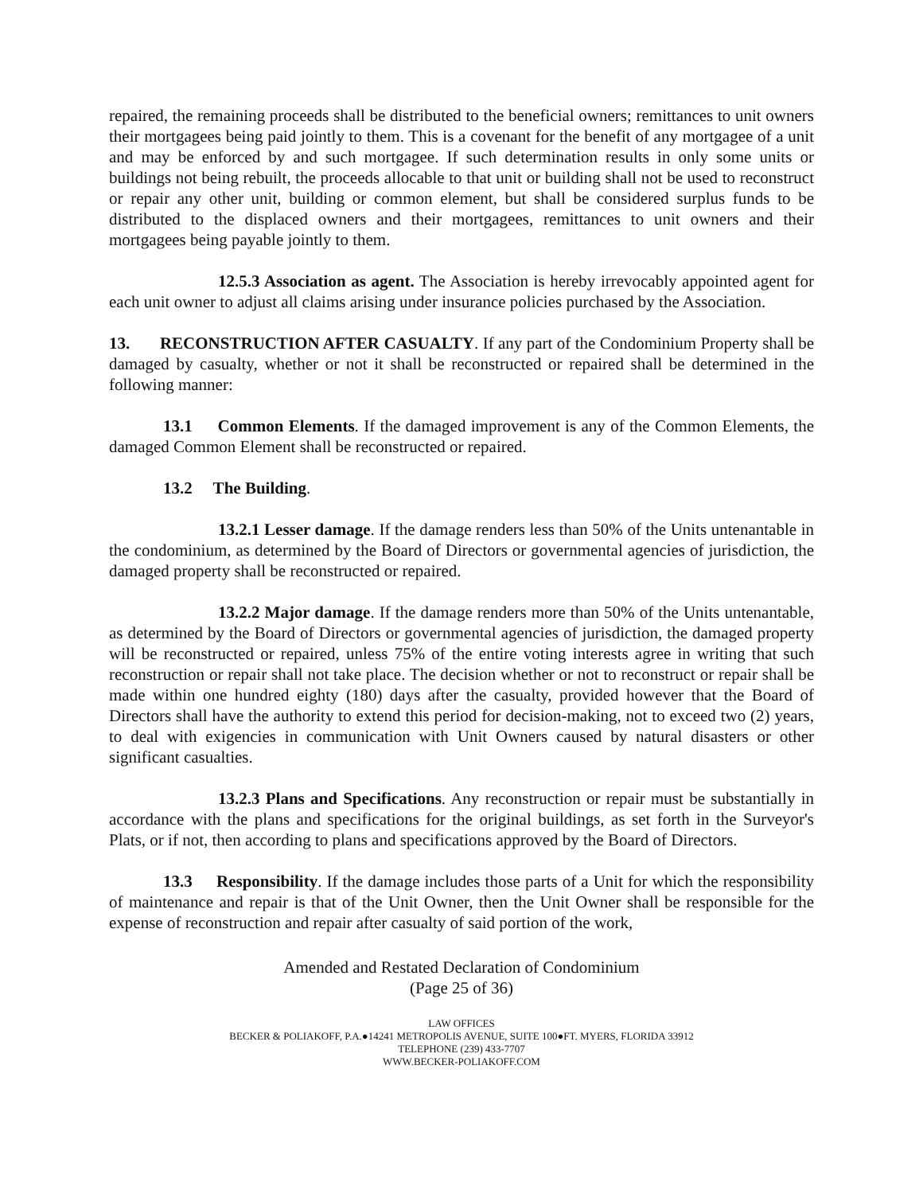repaired, the remaining proceeds shall be distributed to the beneficial owners; remittances to unit owners their mortgagees being paid jointly to them. This is a covenant for the benefit of any mortgagee of a unit and may be enforced by and such mortgagee. If such determination results in only some units or buildings not being rebuilt, the proceeds allocable to that unit or building shall not be used to reconstruct or repair any other unit, building or common element, but shall be considered surplus funds to be distributed to the displaced owners and their mortgagees, remittances to unit owners and their mortgagees being payable jointly to them.
12.5.3 Association as agent. The Association is hereby irrevocably appointed agent for each unit owner to adjust all claims arising under insurance policies purchased by the Association.
13. RECONSTRUCTION AFTER CASUALTY. If any part of the Condominium Property shall be damaged by casualty, whether or not it shall be reconstructed or repaired shall be determined in the following manner:
13.1 Common Elements. If the damaged improvement is any of the Common Elements, the damaged Common Element shall be reconstructed or repaired.
13.2 The Building.
13.2.1 Lesser damage. If the damage renders less than 50% of the Units untenantable in the condominium, as determined by the Board of Directors or governmental agencies of jurisdiction, the damaged property shall be reconstructed or repaired.
13.2.2 Major damage. If the damage renders more than 50% of the Units untenantable, as determined by the Board of Directors or governmental agencies of jurisdiction, the damaged property will be reconstructed or repaired, unless 75% of the entire voting interests agree in writing that such reconstruction or repair shall not take place. The decision whether or not to reconstruct or repair shall be made within one hundred eighty (180) days after the casualty, provided however that the Board of Directors shall have the authority to extend this period for decision-making, not to exceed two (2) years, to deal with exigencies in communication with Unit Owners caused by natural disasters or other significant casualties.
13.2.3 Plans and Specifications. Any reconstruction or repair must be substantially in accordance with the plans and specifications for the original buildings, as set forth in the Surveyor's Plats, or if not, then according to plans and specifications approved by the Board of Directors.
13.3 Responsibility. If the damage includes those parts of a Unit for which the responsibility of maintenance and repair is that of the Unit Owner, then the Unit Owner shall be responsible for the expense of reconstruction and repair after casualty of said portion of the work,
Amended and Restated Declaration of Condominium
(Page 25 of 36)
LAW OFFICES
BECKER & POLIAKOFF, P.A.●14241 METROPOLIS AVENUE, SUITE 100●FT. MYERS, FLORIDA 33912
TELEPHONE (239) 433-7707
WWW.BECKER-POLIAKOFF.COM